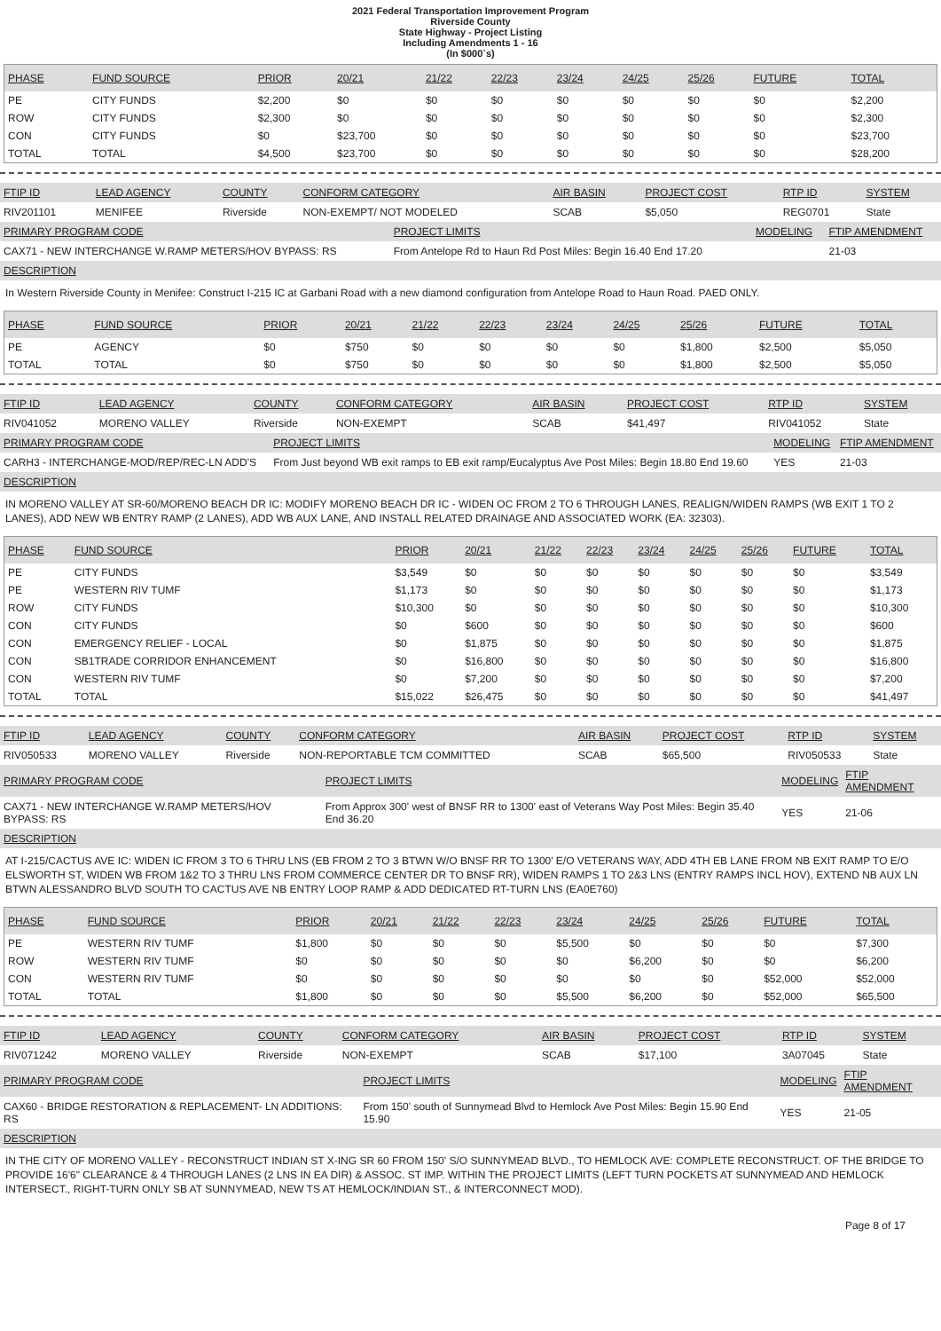2021 Federal Transportation Improvement Program
Riverside County
State Highway - Project Listing
Including Amendments 1 - 16
(In $000`s)
| PHASE | FUND SOURCE | PRIOR | 20/21 | 21/22 | 22/23 | 23/24 | 24/25 | 25/26 | FUTURE | TOTAL |
| --- | --- | --- | --- | --- | --- | --- | --- | --- | --- | --- |
| PE | CITY FUNDS | $2,200 | $0 | $0 | $0 | $0 | $0 | $0 | $0 | $2,200 |
| ROW | CITY FUNDS | $2,300 | $0 | $0 | $0 | $0 | $0 | $0 | $0 | $2,300 |
| CON | CITY FUNDS | $0 | $23,700 | $0 | $0 | $0 | $0 | $0 | $0 | $23,700 |
| TOTAL | TOTAL | $4,500 | $23,700 | $0 | $0 | $0 | $0 | $0 | $0 | $28,200 |
| FTIP ID | LEAD AGENCY | COUNTY | CONFORM CATEGORY | AIR BASIN | PROJECT COST | RTP ID | SYSTEM |
| --- | --- | --- | --- | --- | --- | --- | --- |
| RIV201101 | MENIFEE | Riverside | NON-EXEMPT/ NOT MODELED | SCAB | $5,050 | REG0701 | State |
| PRIMARY PROGRAM CODE | PROJECT LIMITS | MODELING | FTIP AMENDMENT |
| --- | --- | --- | --- |
| CAX71 - NEW INTERCHANGE W.RAMP METERS/HOV BYPASS: RS | From Antelope Rd to Haun Rd Post Miles: Begin 16.40 End 17.20 | | 21-03 |
| DESCRIPTION | | | |
In Western Riverside County in Menifee: Construct I-215 IC at Garbani Road with a new diamond configuration from Antelope Road to Haun Road. PAED ONLY.
| PHASE | FUND SOURCE | PRIOR | 20/21 | 21/22 | 22/23 | 23/24 | 24/25 | 25/26 | FUTURE | TOTAL |
| --- | --- | --- | --- | --- | --- | --- | --- | --- | --- | --- |
| PE | AGENCY | $0 | $750 | $0 | $0 | $0 | $0 | $1,800 | $2,500 | $5,050 |
| TOTAL | TOTAL | $0 | $750 | $0 | $0 | $0 | $0 | $1,800 | $2,500 | $5,050 |
| FTIP ID | LEAD AGENCY | COUNTY | CONFORM CATEGORY | AIR BASIN | PROJECT COST | RTP ID | SYSTEM |
| --- | --- | --- | --- | --- | --- | --- | --- |
| RIV041052 | MORENO VALLEY | Riverside | NON-EXEMPT | SCAB | $41,497 | RIV041052 | State |
| PRIMARY PROGRAM CODE | PROJECT LIMITS | MODELING | FTIP AMENDMENT |
| --- | --- | --- | --- |
| CARH3 - INTERCHANGE-MOD/REP/REC-LN ADD'S | From Just beyond WB exit ramps to EB exit ramp/Eucalyptus Ave Post Miles: Begin 18.80 End 19.60 | YES | 21-03 |
| DESCRIPTION | | | |
IN MORENO VALLEY AT SR-60/MORENO BEACH DR IC: MODIFY MORENO BEACH DR IC - WIDEN OC FROM 2 TO 6 THROUGH LANES, REALIGN/WIDEN RAMPS (WB EXIT 1 TO 2 LANES), ADD NEW WB ENTRY RAMP (2 LANES), ADD WB AUX LANE, AND INSTALL RELATED DRAINAGE AND ASSOCIATED WORK (EA: 32303).
| PHASE | FUND SOURCE | PRIOR | 20/21 | 21/22 | 22/23 | 23/24 | 24/25 | 25/26 | FUTURE | TOTAL |
| --- | --- | --- | --- | --- | --- | --- | --- | --- | --- | --- |
| PE | CITY FUNDS | $3,549 | $0 | $0 | $0 | $0 | $0 | $0 | $0 | $3,549 |
| PE | WESTERN RIV TUMF | $1,173 | $0 | $0 | $0 | $0 | $0 | $0 | $0 | $1,173 |
| ROW | CITY FUNDS | $10,300 | $0 | $0 | $0 | $0 | $0 | $0 | $0 | $10,300 |
| CON | CITY FUNDS | $0 | $600 | $0 | $0 | $0 | $0 | $0 | $0 | $600 |
| CON | EMERGENCY RELIEF - LOCAL | $0 | $1,875 | $0 | $0 | $0 | $0 | $0 | $0 | $1,875 |
| CON | SB1TRADE CORRIDOR ENHANCEMENT | $0 | $16,800 | $0 | $0 | $0 | $0 | $0 | $0 | $16,800 |
| CON | WESTERN RIV TUMF | $0 | $7,200 | $0 | $0 | $0 | $0 | $0 | $0 | $7,200 |
| TOTAL | TOTAL | $15,022 | $26,475 | $0 | $0 | $0 | $0 | $0 | $0 | $41,497 |
| FTIP ID | LEAD AGENCY | COUNTY | CONFORM CATEGORY | AIR BASIN | PROJECT COST | RTP ID | SYSTEM |
| --- | --- | --- | --- | --- | --- | --- | --- |
| RIV050533 | MORENO VALLEY | Riverside | NON-REPORTABLE TCM COMMITTED | SCAB | $65,500 | RIV050533 | State |
| PRIMARY PROGRAM CODE | PROJECT LIMITS | MODELING | FTIP AMENDMENT |
| --- | --- | --- | --- |
| CAX71 - NEW INTERCHANGE W.RAMP METERS/HOV BYPASS: RS | From Approx 300' west of BNSF RR to 1300' east of Veterans Way Post Miles: Begin 35.40 End 36.20 | YES | 21-06 |
| DESCRIPTION | | | |
AT I-215/CACTUS AVE IC: WIDEN IC FROM 3 TO 6 THRU LNS (EB FROM 2 TO 3 BTWN W/O BNSF RR TO 1300' E/O VETERANS WAY, ADD 4TH EB LANE FROM NB EXIT RAMP TO E/O ELSWORTH ST, WIDEN WB FROM 1&2 TO 3 THRU LNS FROM COMMERCE CENTER DR TO BNSF RR), WIDEN RAMPS 1 TO 2&3 LNS (ENTRY RAMPS INCL HOV), EXTEND NB AUX LN BTWN ALESSANDRO BLVD SOUTH TO CACTUS AVE NB ENTRY LOOP RAMP & ADD DEDICATED RT-TURN LNS (EA0E760)
| PHASE | FUND SOURCE | PRIOR | 20/21 | 21/22 | 22/23 | 23/24 | 24/25 | 25/26 | FUTURE | TOTAL |
| --- | --- | --- | --- | --- | --- | --- | --- | --- | --- | --- |
| PE | WESTERN RIV TUMF | $1,800 | $0 | $0 | $0 | $5,500 | $0 | $0 | $0 | $7,300 |
| ROW | WESTERN RIV TUMF | $0 | $0 | $0 | $0 | $0 | $6,200 | $0 | $0 | $6,200 |
| CON | WESTERN RIV TUMF | $0 | $0 | $0 | $0 | $0 | $0 | $0 | $52,000 | $52,000 |
| TOTAL | TOTAL | $1,800 | $0 | $0 | $0 | $5,500 | $6,200 | $0 | $52,000 | $65,500 |
| FTIP ID | LEAD AGENCY | COUNTY | CONFORM CATEGORY | AIR BASIN | PROJECT COST | RTP ID | SYSTEM |
| --- | --- | --- | --- | --- | --- | --- | --- |
| RIV071242 | MORENO VALLEY | Riverside | NON-EXEMPT | SCAB | $17,100 | 3A07045 | State |
| PRIMARY PROGRAM CODE | PROJECT LIMITS | MODELING | FTIP AMENDMENT |
| --- | --- | --- | --- |
| CAX60 - BRIDGE RESTORATION & REPLACEMENT- LN ADDITIONS: RS | From 150' south of Sunnymead Blvd to Hemlock Ave Post Miles: Begin 15.90 End 15.90 | YES | 21-05 |
| DESCRIPTION | | | |
IN THE CITY OF MORENO VALLEY - RECONSTRUCT INDIAN ST X-ING SR 60 FROM 150' S/O SUNNYMEAD BLVD., TO HEMLOCK AVE: COMPLETE RECONSTRUCT. OF THE BRIDGE TO PROVIDE 16'6" CLEARANCE & 4 THROUGH LANES (2 LNS IN EA DIR) & ASSOC. ST IMP. WITHIN THE PROJECT LIMITS (LEFT TURN POCKETS AT SUNNYMEAD AND HEMLOCK INTERSECT., RIGHT-TURN ONLY SB AT SUNNYMEAD, NEW TS AT HEMLOCK/INDIAN ST., & INTERCONNECT MOD).
Page 8 of 17